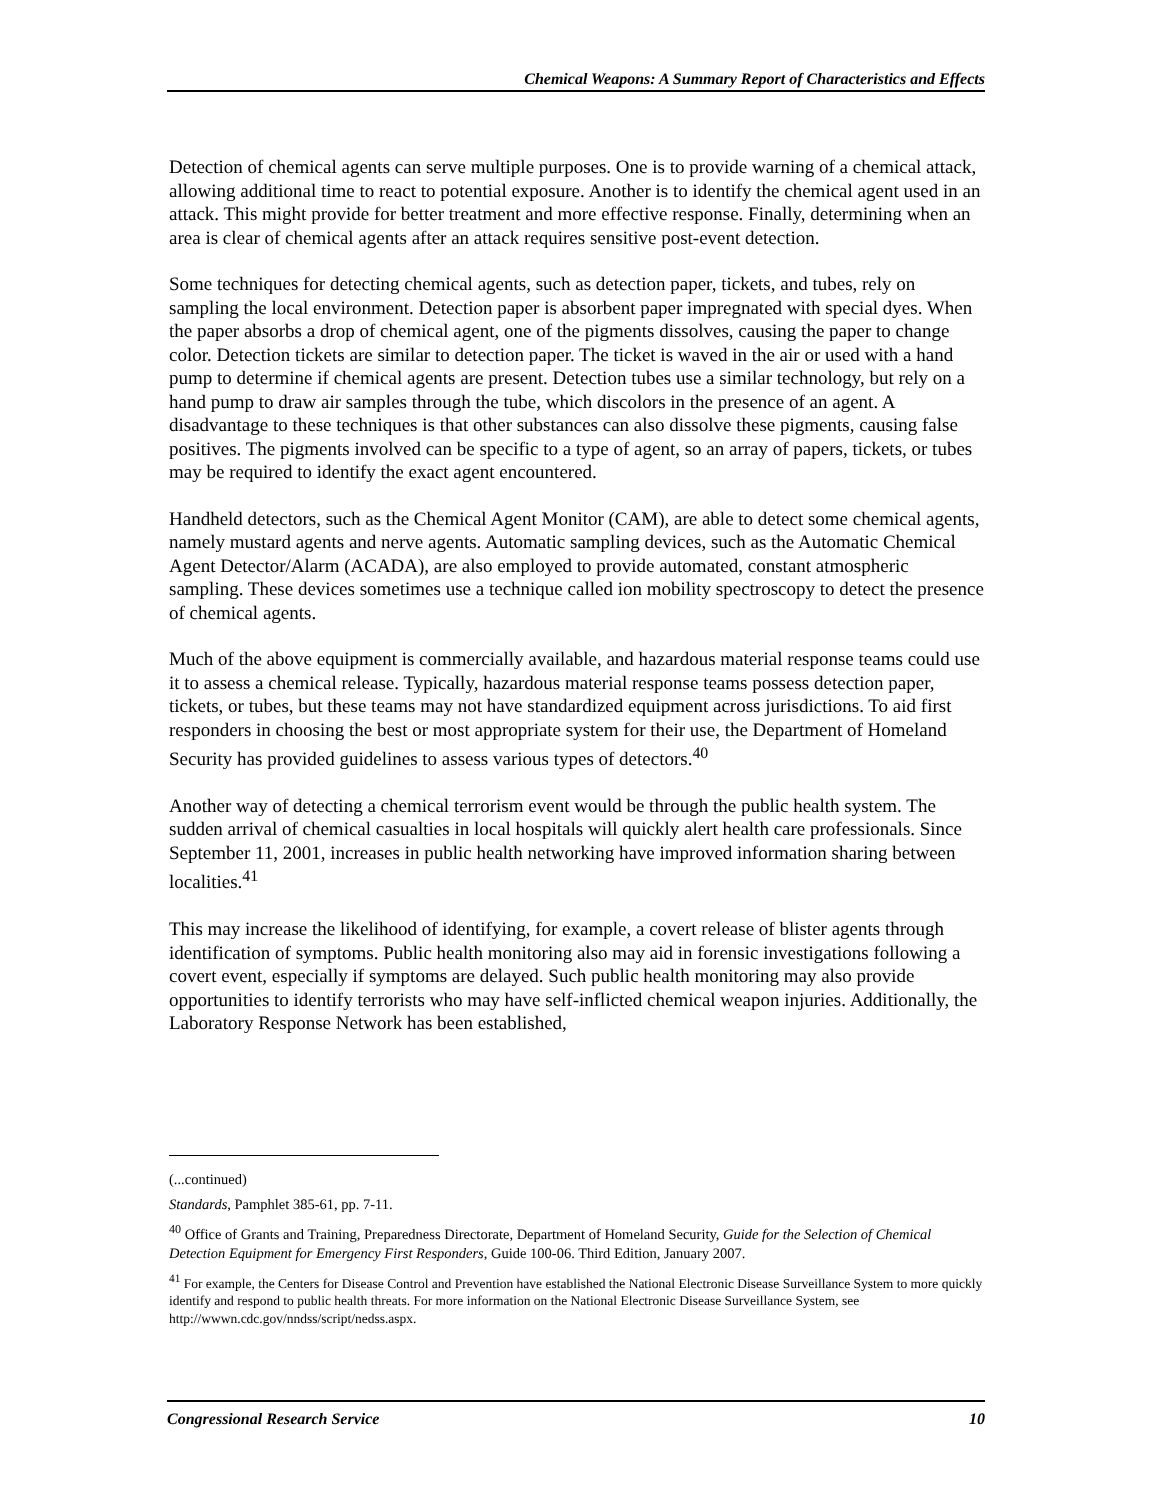Chemical Weapons: A Summary Report of Characteristics and Effects
Detection of chemical agents can serve multiple purposes. One is to provide warning of a chemical attack, allowing additional time to react to potential exposure. Another is to identify the chemical agent used in an attack. This might provide for better treatment and more effective response. Finally, determining when an area is clear of chemical agents after an attack requires sensitive post-event detection.
Some techniques for detecting chemical agents, such as detection paper, tickets, and tubes, rely on sampling the local environment. Detection paper is absorbent paper impregnated with special dyes. When the paper absorbs a drop of chemical agent, one of the pigments dissolves, causing the paper to change color. Detection tickets are similar to detection paper. The ticket is waved in the air or used with a hand pump to determine if chemical agents are present. Detection tubes use a similar technology, but rely on a hand pump to draw air samples through the tube, which discolors in the presence of an agent. A disadvantage to these techniques is that other substances can also dissolve these pigments, causing false positives. The pigments involved can be specific to a type of agent, so an array of papers, tickets, or tubes may be required to identify the exact agent encountered.
Handheld detectors, such as the Chemical Agent Monitor (CAM), are able to detect some chemical agents, namely mustard agents and nerve agents. Automatic sampling devices, such as the Automatic Chemical Agent Detector/Alarm (ACADA), are also employed to provide automated, constant atmospheric sampling. These devices sometimes use a technique called ion mobility spectroscopy to detect the presence of chemical agents.
Much of the above equipment is commercially available, and hazardous material response teams could use it to assess a chemical release. Typically, hazardous material response teams possess detection paper, tickets, or tubes, but these teams may not have standardized equipment across jurisdictions. To aid first responders in choosing the best or most appropriate system for their use, the Department of Homeland Security has provided guidelines to assess various types of detectors.<sup>40</sup>
Another way of detecting a chemical terrorism event would be through the public health system. The sudden arrival of chemical casualties in local hospitals will quickly alert health care professionals. Since September 11, 2001, increases in public health networking have improved information sharing between localities.<sup>41</sup>
This may increase the likelihood of identifying, for example, a covert release of blister agents through identification of symptoms. Public health monitoring also may aid in forensic investigations following a covert event, especially if symptoms are delayed. Such public health monitoring may also provide opportunities to identify terrorists who may have self-inflicted chemical weapon injuries. Additionally, the Laboratory Response Network has been established,
(...continued)
Standards, Pamphlet 385-61, pp. 7-11.
<sup>40</sup> Office of Grants and Training, Preparedness Directorate, Department of Homeland Security, Guide for the Selection of Chemical Detection Equipment for Emergency First Responders, Guide 100-06. Third Edition, January 2007.
<sup>41</sup> For example, the Centers for Disease Control and Prevention have established the National Electronic Disease Surveillance System to more quickly identify and respond to public health threats. For more information on the National Electronic Disease Surveillance System, see http://wwwn.cdc.gov/nndss/script/nedss.aspx.
Congressional Research Service 10